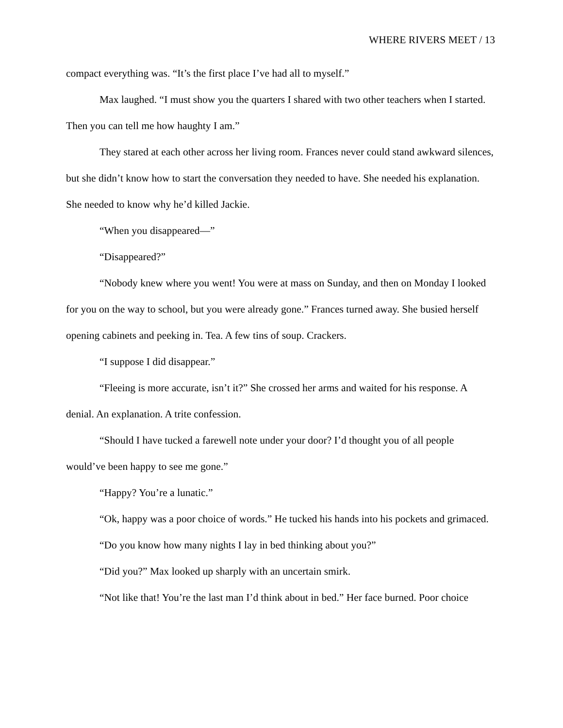WHERE RIVERS MEET / 13
compact everything was. “It’s the first place I’ve had all to myself.”
Max laughed. “I must show you the quarters I shared with two other teachers when I started. Then you can tell me how haughty I am.”
They stared at each other across her living room. Frances never could stand awkward silences, but she didn’t know how to start the conversation they needed to have. She needed his explanation. She needed to know why he’d killed Jackie.
“When you disappeared—”
“Disappeared?”
“Nobody knew where you went! You were at mass on Sunday, and then on Monday I looked for you on the way to school, but you were already gone.” Frances turned away. She busied herself opening cabinets and peeking in. Tea. A few tins of soup. Crackers.
“I suppose I did disappear.”
“Fleeing is more accurate, isn’t it?” She crossed her arms and waited for his response. A denial. An explanation. A trite confession.
“Should I have tucked a farewell note under your door? I’d thought you of all people would’ve been happy to see me gone.”
“Happy? You’re a lunatic.”
“Ok, happy was a poor choice of words.” He tucked his hands into his pockets and grimaced.
“Do you know how many nights I lay in bed thinking about you?”
“Did you?” Max looked up sharply with an uncertain smirk.
“Not like that! You’re the last man I’d think about in bed.” Her face burned. Poor choice